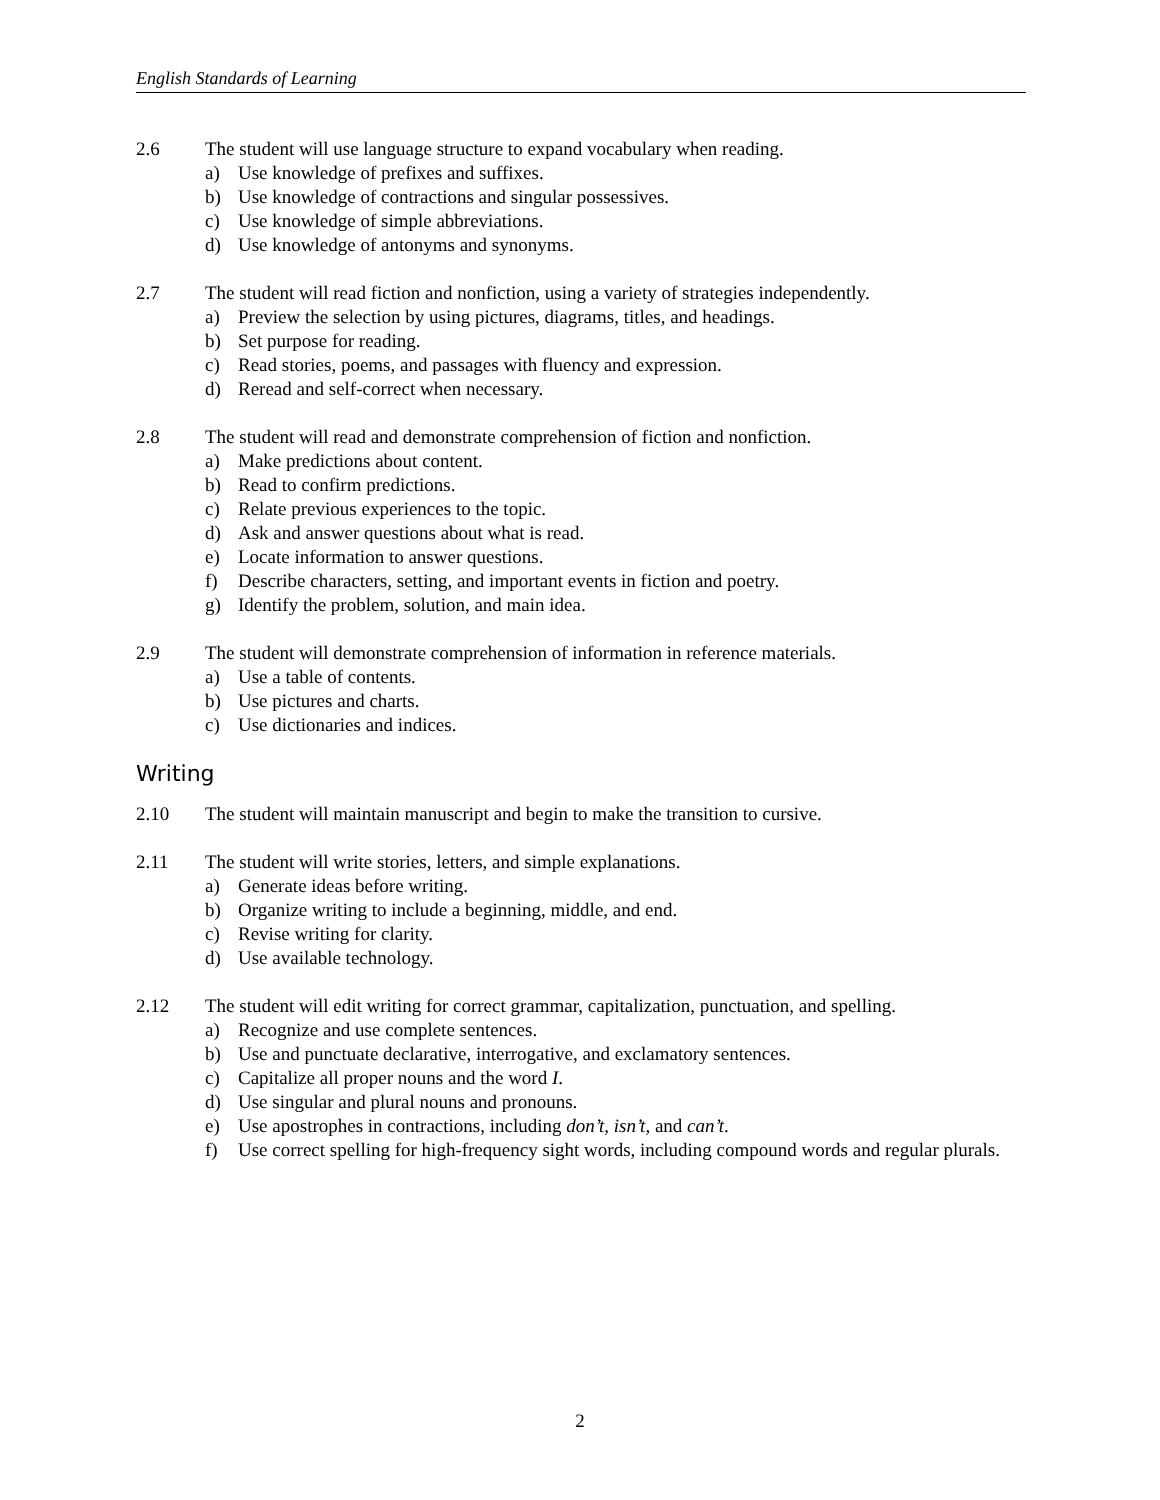English Standards of Learning
2.6 The student will use language structure to expand vocabulary when reading.
a) Use knowledge of prefixes and suffixes.
b) Use knowledge of contractions and singular possessives.
c) Use knowledge of simple abbreviations.
d) Use knowledge of antonyms and synonyms.
2.7 The student will read fiction and nonfiction, using a variety of strategies independently.
a) Preview the selection by using pictures, diagrams, titles, and headings.
b) Set purpose for reading.
c) Read stories, poems, and passages with fluency and expression.
d) Reread and self-correct when necessary.
2.8 The student will read and demonstrate comprehension of fiction and nonfiction.
a) Make predictions about content.
b) Read to confirm predictions.
c) Relate previous experiences to the topic.
d) Ask and answer questions about what is read.
e) Locate information to answer questions.
f) Describe characters, setting, and important events in fiction and poetry.
g) Identify the problem, solution, and main idea.
2.9 The student will demonstrate comprehension of information in reference materials.
a) Use a table of contents.
b) Use pictures and charts.
c) Use dictionaries and indices.
Writing
2.10 The student will maintain manuscript and begin to make the transition to cursive.
2.11 The student will write stories, letters, and simple explanations.
a) Generate ideas before writing.
b) Organize writing to include a beginning, middle, and end.
c) Revise writing for clarity.
d) Use available technology.
2.12 The student will edit writing for correct grammar, capitalization, punctuation, and spelling.
a) Recognize and use complete sentences.
b) Use and punctuate declarative, interrogative, and exclamatory sentences.
c) Capitalize all proper nouns and the word I.
d) Use singular and plural nouns and pronouns.
e) Use apostrophes in contractions, including don’t, isn’t, and can’t.
f) Use correct spelling for high-frequency sight words, including compound words and regular plurals.
2